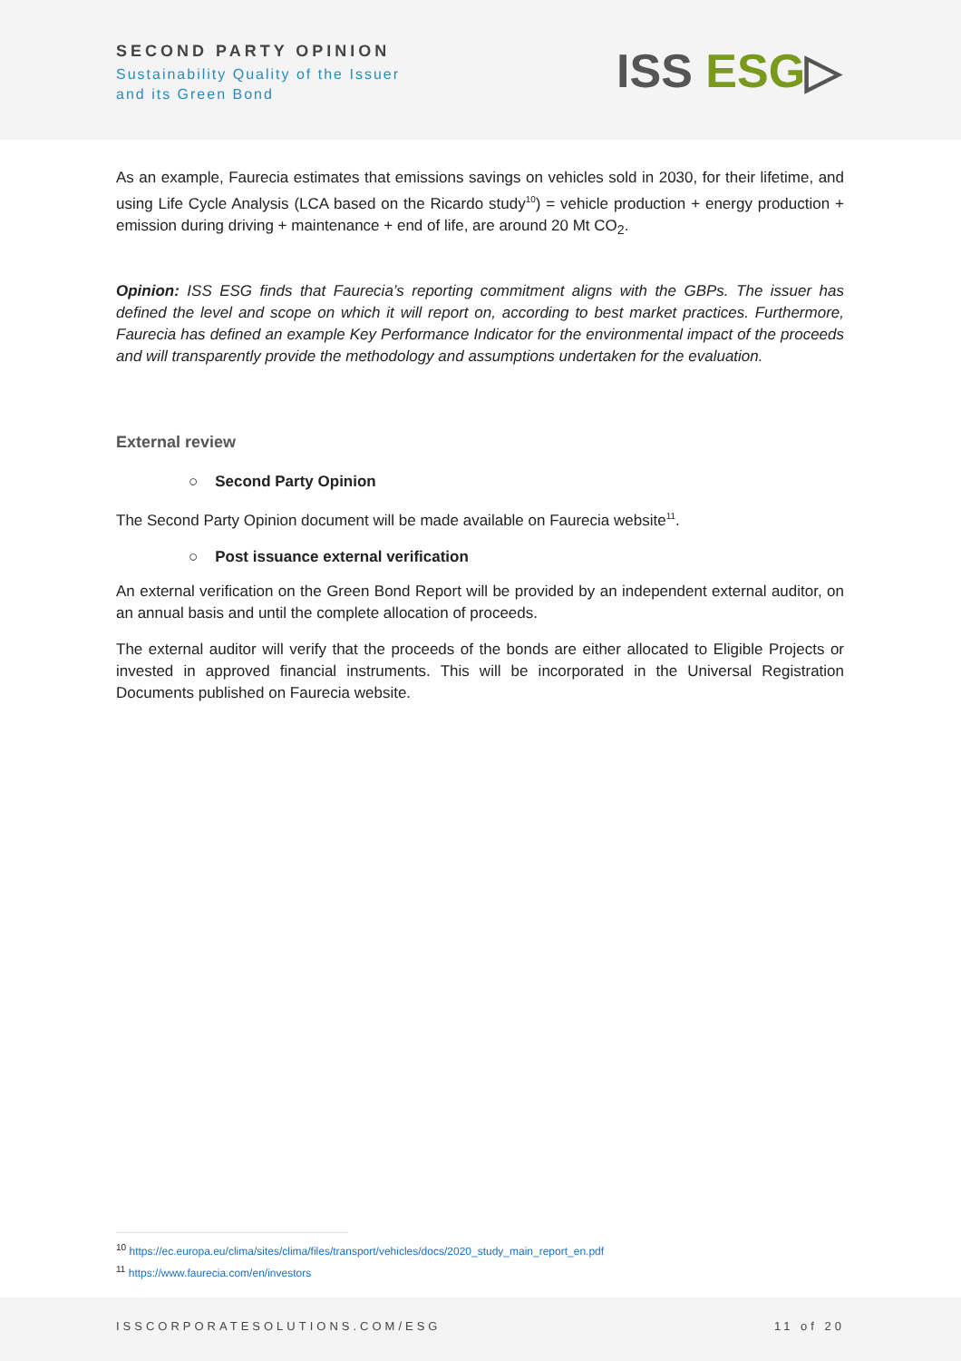SECOND PARTY OPINION
Sustainability Quality of the Issuer
and its Green Bond
ISS ESG▷
As an example, Faurecia estimates that emissions savings on vehicles sold in 2030, for their lifetime, and using Life Cycle Analysis (LCA based on the Ricardo study<sup>10</sup>) = vehicle production + energy production + emission during driving + maintenance + end of life, are around 20 Mt CO<sub>2</sub>.
Opinion: ISS ESG finds that Faurecia’s reporting commitment aligns with the GBPs. The issuer has defined the level and scope on which it will report on, according to best market practices. Furthermore, Faurecia has defined an example Key Performance Indicator for the environmental impact of the proceeds and will transparently provide the methodology and assumptions undertaken for the evaluation.
External review
○ Second Party Opinion
The Second Party Opinion document will be made available on Faurecia website<sup>11</sup>.
○ Post issuance external verification
An external verification on the Green Bond Report will be provided by an independent external auditor, on an annual basis and until the complete allocation of proceeds.
The external auditor will verify that the proceeds of the bonds are either allocated to Eligible Projects or invested in approved financial instruments. This will be incorporated in the Universal Registration Documents published on Faurecia website.
<sup>10</sup> https://ec.europa.eu/clima/sites/clima/files/transport/vehicles/docs/2020_study_main_report_en.pdf
<sup>11</sup> https://www.faurecia.com/en/investors
ISSCORPORATESOLUTIONS.COM/ESG 11 of 20